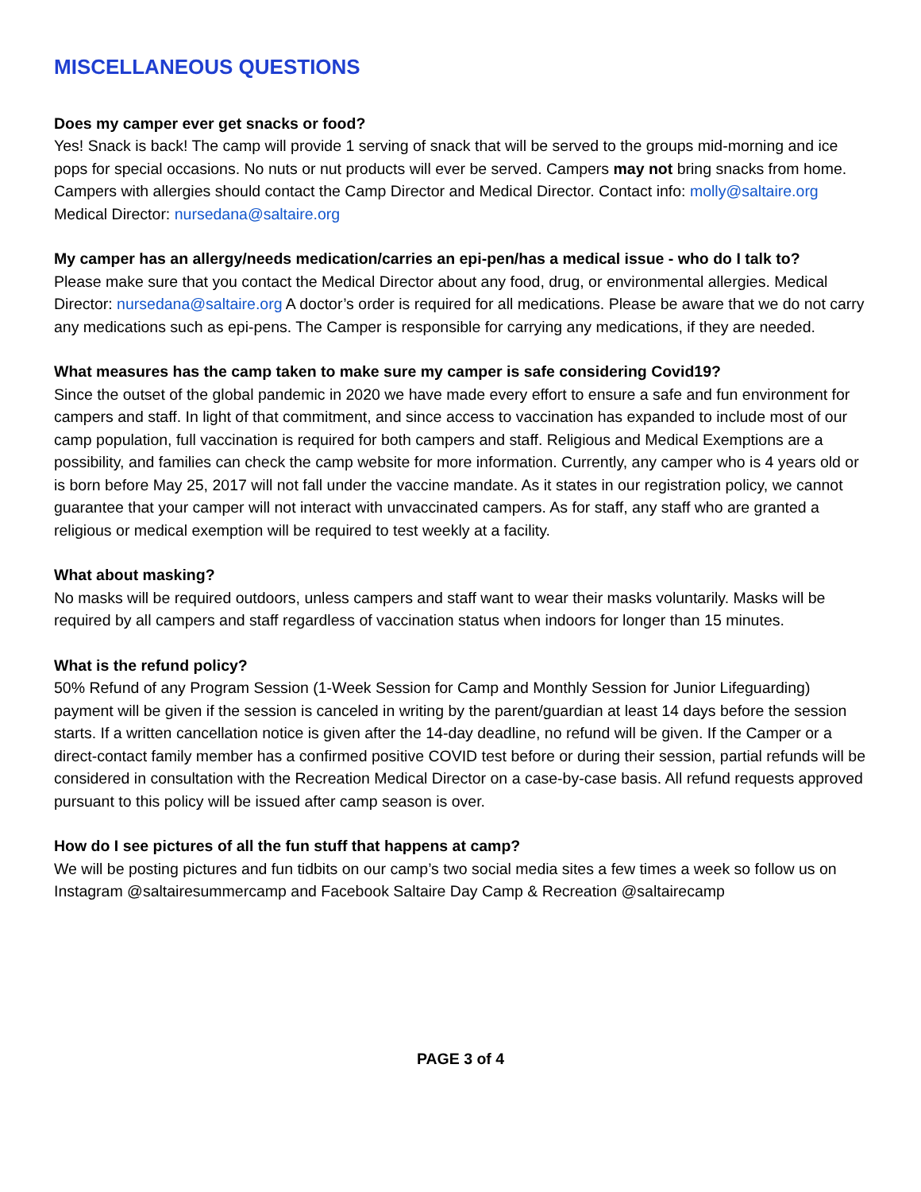MISCELLANEOUS QUESTIONS
Does my camper ever get snacks or food?
Yes! Snack is back! The camp will provide 1 serving of snack that will be served to the groups mid-morning and ice pops for special occasions. No nuts or nut products will ever be served. Campers may not bring snacks from home. Campers with allergies should contact the Camp Director and Medical Director. Contact info: molly@saltaire.org Medical Director: nursedana@saltaire.org
My camper has an allergy/needs medication/carries an epi-pen/has a medical issue - who do I talk to?
Please make sure that you contact the Medical Director about any food, drug, or environmental allergies. Medical Director: nursedana@saltaire.org A doctor’s order is required for all medications. Please be aware that we do not carry any medications such as epi-pens. The Camper is responsible for carrying any medications, if they are needed.
What measures has the camp taken to make sure my camper is safe considering Covid19?
Since the outset of the global pandemic in 2020 we have made every effort to ensure a safe and fun environment for campers and staff. In light of that commitment, and since access to vaccination has expanded to include most of our camp population, full vaccination is required for both campers and staff. Religious and Medical Exemptions are a possibility, and families can check the camp website for more information. Currently, any camper who is 4 years old or is born before May 25, 2017 will not fall under the vaccine mandate. As it states in our registration policy, we cannot guarantee that your camper will not interact with unvaccinated campers. As for staff, any staff who are granted a religious or medical exemption will be required to test weekly at a facility.
What about masking?
No masks will be required outdoors, unless campers and staff want to wear their masks voluntarily. Masks will be required by all campers and staff regardless of vaccination status when indoors for longer than 15 minutes.
What is the refund policy?
50% Refund of any Program Session (1-Week Session for Camp and Monthly Session for Junior Lifeguarding) payment will be given if the session is canceled in writing by the parent/guardian at least 14 days before the session starts. If a written cancellation notice is given after the 14-day deadline, no refund will be given. If the Camper or a direct-contact family member has a confirmed positive COVID test before or during their session, partial refunds will be considered in consultation with the Recreation Medical Director on a case-by-case basis. All refund requests approved pursuant to this policy will be issued after camp season is over.
How do I see pictures of all the fun stuff that happens at camp?
We will be posting pictures and fun tidbits on our camp’s two social media sites a few times a week so follow us on Instagram @saltairesummercamp and Facebook Saltaire Day Camp & Recreation @saltairecamp
PAGE 3 of 4